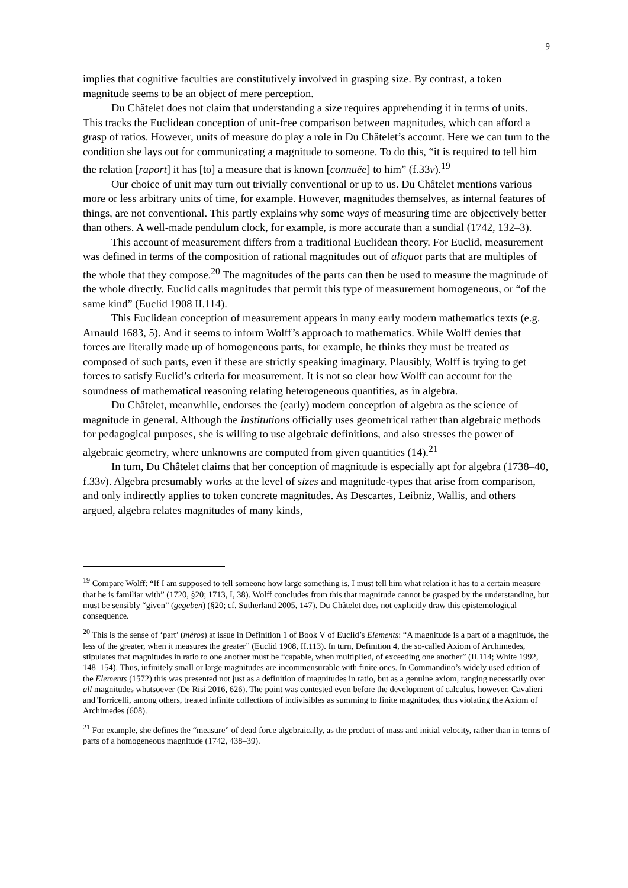9
implies that cognitive faculties are constitutively involved in grasping size. By contrast, a token magnitude seems to be an object of mere perception.
Du Châtelet does not claim that understanding a size requires apprehending it in terms of units. This tracks the Euclidean conception of unit-free comparison between magnitudes, which can afford a grasp of ratios. However, units of measure do play a role in Du Châtelet’s account. Here we can turn to the condition she lays out for communicating a magnitude to someone. To do this, “it is required to tell him the relation [raport] it has [to] a measure that is known [connuëe] to him” (f.33v).<sup>19</sup>
Our choice of unit may turn out trivially conventional or up to us. Du Châtelet mentions various more or less arbitrary units of time, for example. However, magnitudes themselves, as internal features of things, are not conventional. This partly explains why some ways of measuring time are objectively better than others. A well-made pendulum clock, for example, is more accurate than a sundial (1742, 132–3).
This account of measurement differs from a traditional Euclidean theory. For Euclid, measurement was defined in terms of the composition of rational magnitudes out of aliquot parts that are multiples of the whole that they compose.<sup>20</sup> The magnitudes of the parts can then be used to measure the magnitude of the whole directly. Euclid calls magnitudes that permit this type of measurement homogeneous, or “of the same kind” (Euclid 1908 II.114).
This Euclidean conception of measurement appears in many early modern mathematics texts (e.g. Arnauld 1683, 5). And it seems to inform Wolff’s approach to mathematics. While Wolff denies that forces are literally made up of homogeneous parts, for example, he thinks they must be treated as composed of such parts, even if these are strictly speaking imaginary. Plausibly, Wolff is trying to get forces to satisfy Euclid’s criteria for measurement. It is not so clear how Wolff can account for the soundness of mathematical reasoning relating heterogeneous quantities, as in algebra.
Du Châtelet, meanwhile, endorses the (early) modern conception of algebra as the science of magnitude in general. Although the Institutions officially uses geometrical rather than algebraic methods for pedagogical purposes, she is willing to use algebraic definitions, and also stresses the power of algebraic geometry, where unknowns are computed from given quantities (14).<sup>21</sup>
In turn, Du Châtelet claims that her conception of magnitude is especially apt for algebra (1738–40, f.33v). Algebra presumably works at the level of sizes and magnitude-types that arise from comparison, and only indirectly applies to token concrete magnitudes. As Descartes, Leibniz, Wallis, and others argued, algebra relates magnitudes of many kinds,
<sup>19</sup> Compare Wolff: “If I am supposed to tell someone how large something is, I must tell him what relation it has to a certain measure that he is familiar with” (1720, §20; 1713, I, 38). Wolff concludes from this that magnitude cannot be grasped by the understanding, but must be sensibly “given” (gegeben) (§20; cf. Sutherland 2005, 147). Du Châtelet does not explicitly draw this epistemological consequence.
<sup>20</sup> This is the sense of ‘part’ (méros) at issue in Definition 1 of Book V of Euclid’s Elements: “A magnitude is a part of a magnitude, the less of the greater, when it measures the greater” (Euclid 1908, II.113). In turn, Definition 4, the so-called Axiom of Archimedes, stipulates that magnitudes in ratio to one another must be “capable, when multiplied, of exceeding one another” (II.114; White 1992, 148–154). Thus, infinitely small or large magnitudes are incommensurable with finite ones. In Commandino’s widely used edition of the Elements (1572) this was presented not just as a definition of magnitudes in ratio, but as a genuine axiom, ranging necessarily over all magnitudes whatsoever (De Risi 2016, 626). The point was contested even before the development of calculus, however. Cavalieri and Torricelli, among others, treated infinite collections of indivisibles as summing to finite magnitudes, thus violating the Axiom of Archimedes (608).
<sup>21</sup> For example, she defines the “measure” of dead force algebraically, as the product of mass and initial velocity, rather than in terms of parts of a homogeneous magnitude (1742, 438–39).